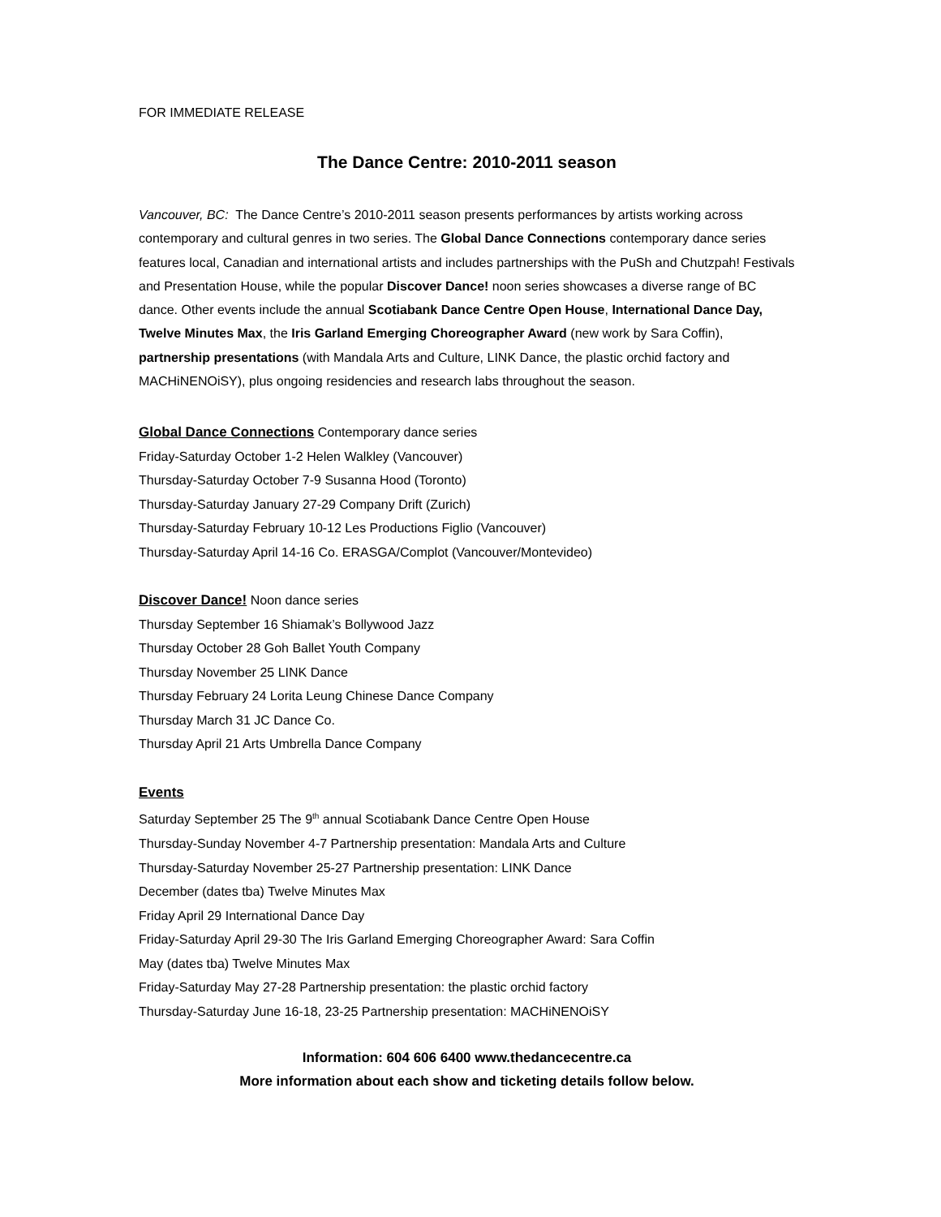FOR IMMEDIATE RELEASE
The Dance Centre: 2010-2011 season
Vancouver, BC: The Dance Centre’s 2010-2011 season presents performances by artists working across contemporary and cultural genres in two series. The Global Dance Connections contemporary dance series features local, Canadian and international artists and includes partnerships with the PuSh and Chutzpah! Festivals and Presentation House, while the popular Discover Dance! noon series showcases a diverse range of BC dance. Other events include the annual Scotiabank Dance Centre Open House, International Dance Day, Twelve Minutes Max, the Iris Garland Emerging Choreographer Award (new work by Sara Coffin), partnership presentations (with Mandala Arts and Culture, LINK Dance, the plastic orchid factory and MACHiNENOiSY), plus ongoing residencies and research labs throughout the season.
Global Dance Connections Contemporary dance series
Friday-Saturday October 1-2 Helen Walkley (Vancouver)
Thursday-Saturday October 7-9 Susanna Hood (Toronto)
Thursday-Saturday January 27-29 Company Drift (Zurich)
Thursday-Saturday February 10-12 Les Productions Figlio (Vancouver)
Thursday-Saturday April 14-16 Co. ERASGA/Complot (Vancouver/Montevideo)
Discover Dance! Noon dance series
Thursday September 16 Shiamak’s Bollywood Jazz
Thursday October 28 Goh Ballet Youth Company
Thursday November 25 LINK Dance
Thursday February 24 Lorita Leung Chinese Dance Company
Thursday March 31 JC Dance Co.
Thursday April 21 Arts Umbrella Dance Company
Events
Saturday September 25 The 9<sup>th</sup> annual Scotiabank Dance Centre Open House
Thursday-Sunday November 4-7 Partnership presentation: Mandala Arts and Culture
Thursday-Saturday November 25-27 Partnership presentation: LINK Dance
December (dates tba) Twelve Minutes Max
Friday April 29 International Dance Day
Friday-Saturday April 29-30 The Iris Garland Emerging Choreographer Award: Sara Coffin
May (dates tba) Twelve Minutes Max
Friday-Saturday May 27-28 Partnership presentation: the plastic orchid factory
Thursday-Saturday June 16-18, 23-25 Partnership presentation: MACHiNENOiSY
Information: 604 606 6400 www.thedancecentre.ca
More information about each show and ticketing details follow below.